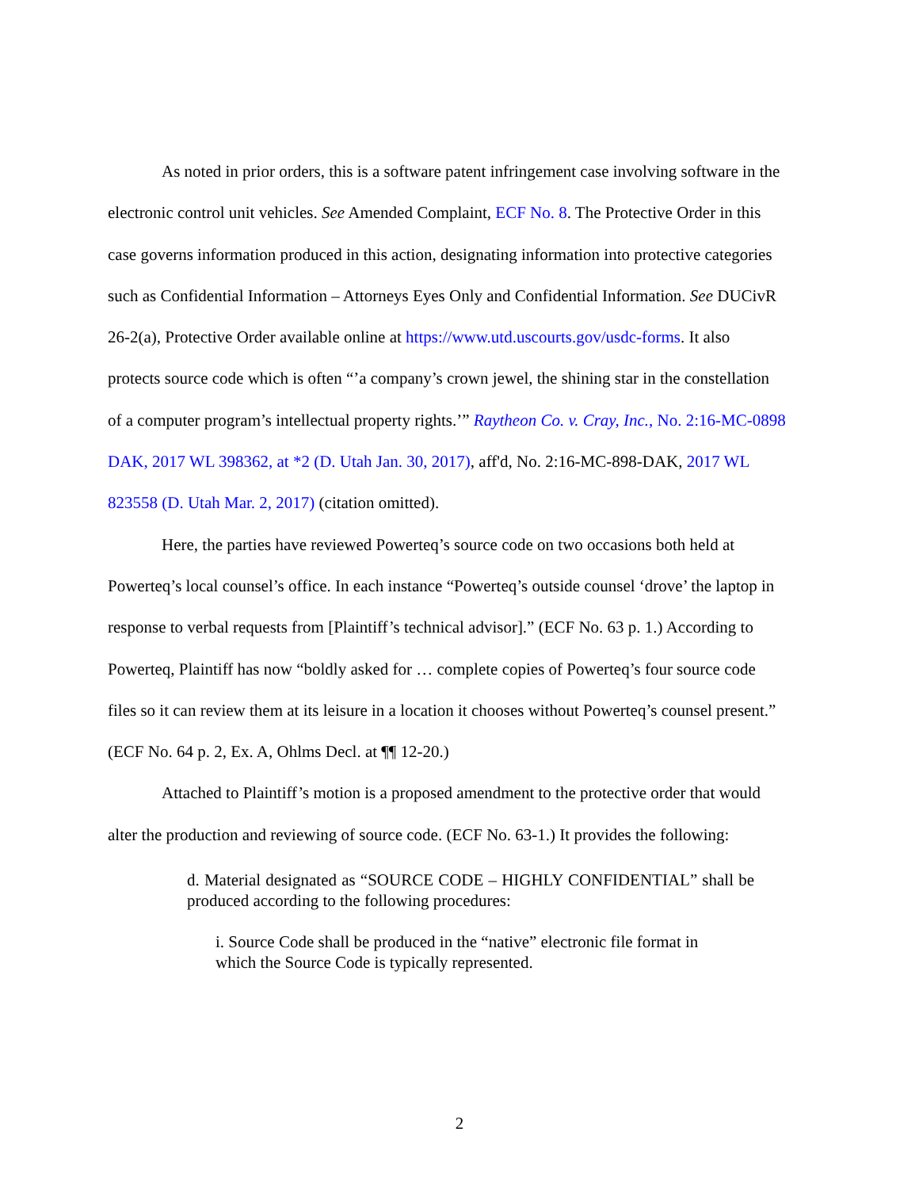As noted in prior orders, this is a software patent infringement case involving software in the electronic control unit vehicles. See Amended Complaint, ECF No. 8. The Protective Order in this case governs information produced in this action, designating information into protective categories such as Confidential Information – Attorneys Eyes Only and Confidential Information. See DUCivR 26-2(a), Protective Order available online at https://www.utd.uscourts.gov/usdc-forms. It also protects source code which is often “’a company’s crown jewel, the shining star in the constellation of a computer program’s intellectual property rights.’” Raytheon Co. v. Cray, Inc., No. 2:16-MC-0898 DAK, 2017 WL 398362, at *2 (D. Utah Jan. 30, 2017), aff'd, No. 2:16-MC-898-DAK, 2017 WL 823558 (D. Utah Mar. 2, 2017) (citation omitted).
Here, the parties have reviewed Powerteq’s source code on two occasions both held at Powerteq’s local counsel’s office. In each instance “Powerteq’s outside counsel ‘drove’ the laptop in response to verbal requests from [Plaintiff’s technical advisor].” (ECF No. 63 p. 1.) According to Powerteq, Plaintiff has now “boldly asked for … complete copies of Powerteq’s four source code files so it can review them at its leisure in a location it chooses without Powerteq’s counsel present.” (ECF No. 64 p. 2, Ex. A, Ohlms Decl. at ¶¶ 12-20.)
Attached to Plaintiff’s motion is a proposed amendment to the protective order that would alter the production and reviewing of source code. (ECF No. 63-1.) It provides the following:
d. Material designated as “SOURCE CODE – HIGHLY CONFIDENTIAL” shall be produced according to the following procedures:
i. Source Code shall be produced in the “native” electronic file format in which the Source Code is typically represented.
2